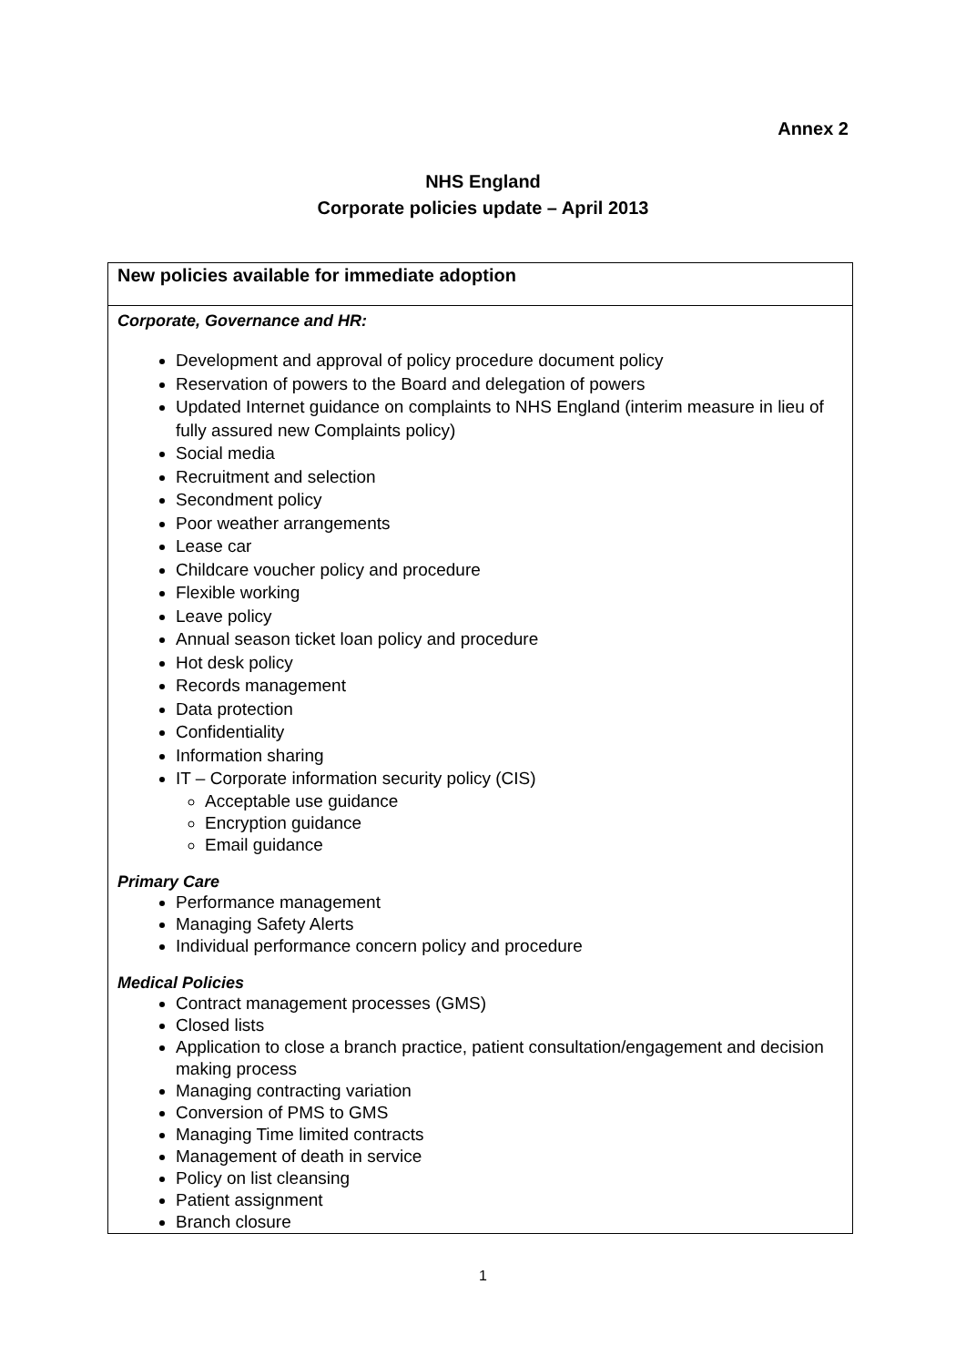Annex 2
NHS England
Corporate policies update – April 2013
| New policies available for immediate adoption |
| Corporate, Governance and HR: Development and approval of policy procedure document policy Reservation of powers to the Board and delegation of powers Updated Internet guidance on complaints to NHS England (interim measure in lieu of fully assured new Complaints policy) Social media Recruitment and selection Secondment policy Poor weather arrangements Lease car Childcare voucher policy and procedure Flexible working Leave policy Annual season ticket loan policy and procedure Hot desk policy Records management Data protection Confidentiality Information sharing IT – Corporate information security policy (CIS) Acceptable use guidance Encryption guidance Email guidance Primary Care Performance management Managing Safety Alerts Individual performance concern policy and procedure Medical Policies Contract management processes (GMS) Closed lists Application to close a branch practice, patient consultation/engagement and decision making process Managing contracting variation Conversion of PMS to GMS Managing Time limited contracts Management of death in service Policy on list cleansing Patient assignment Branch closure |
1